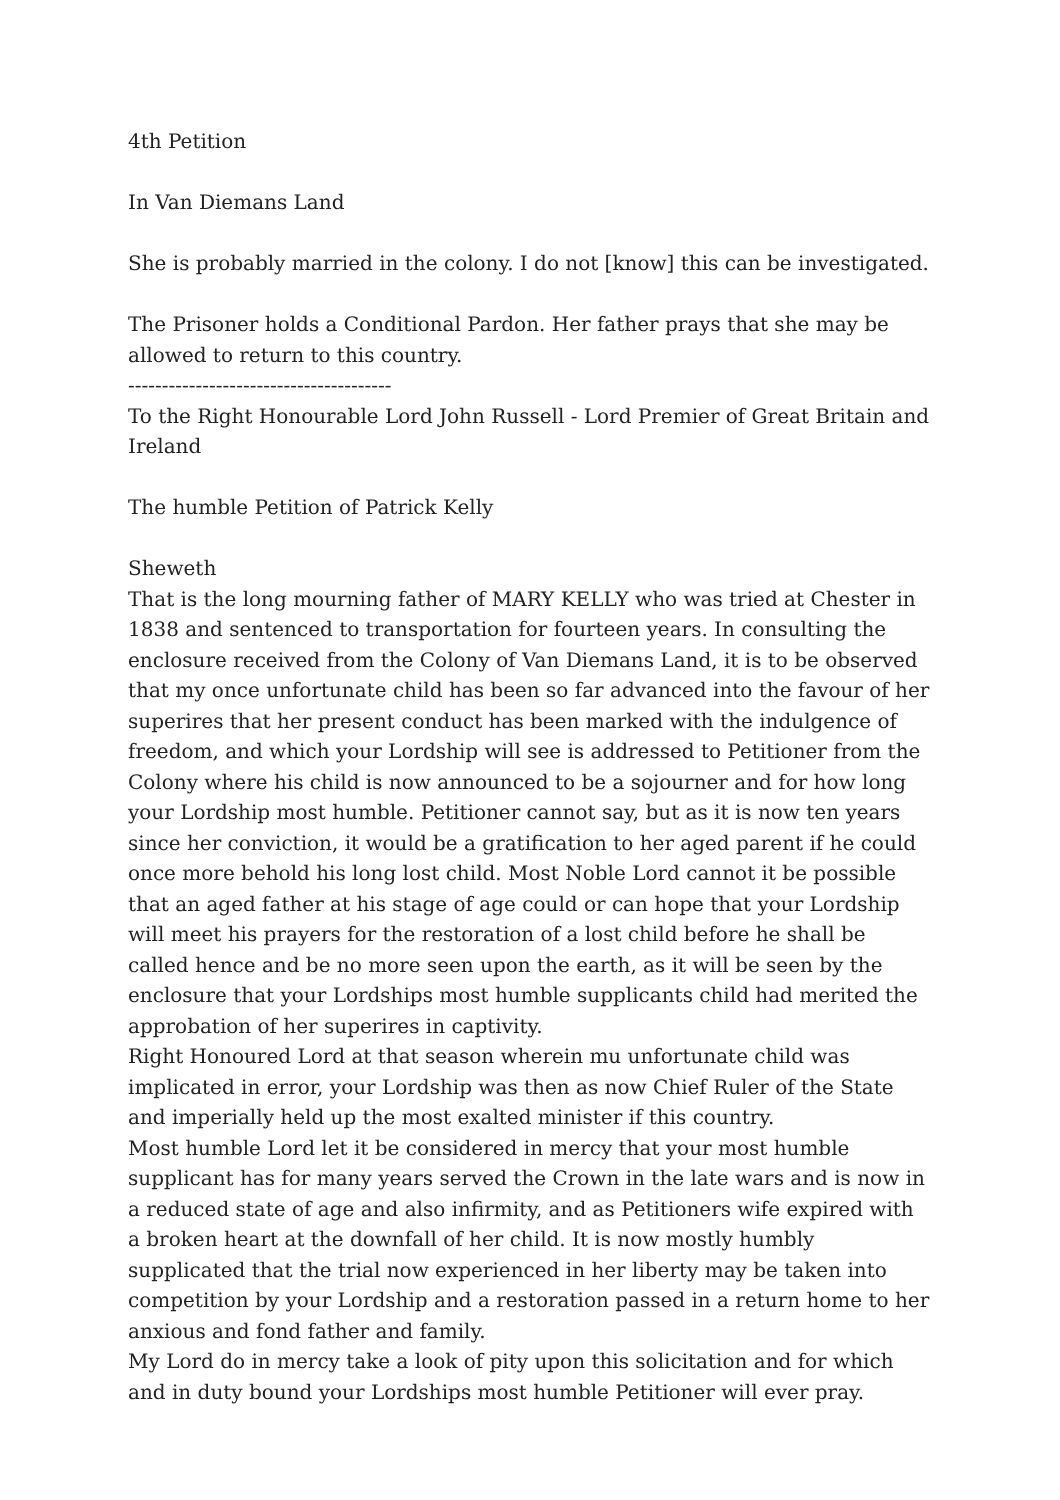4th Petition
In Van Diemans Land
She is probably married in the colony. I do not [know] this can be investigated.
The Prisoner holds a Conditional Pardon. Her father prays that she may be allowed to return to this country.
---------------------------------------
To the Right Honourable Lord John Russell - Lord Premier of Great Britain and Ireland
The humble Petition of Patrick Kelly
Sheweth
That is the long mourning father of MARY KELLY who was tried at Chester in 1838 and sentenced to transportation for fourteen years. In consulting the enclosure received from the Colony of Van Diemans Land, it is to be observed that my once unfortunate child has been so far advanced into the favour of her superires that her present conduct has been marked with the indulgence of freedom, and which your Lordship will see is addressed to Petitioner from the Colony where his child is now announced to be a sojourner and for how long your Lordship most humble. Petitioner cannot say, but as it is now ten years since her conviction, it would be a gratification to her aged parent if he could once more behold his long lost child. Most Noble Lord cannot it be possible that an aged father at his stage of age could or can hope that your Lordship will meet his prayers for the restoration of a lost child before he shall be called hence and be no more seen upon the earth, as it will be seen by the enclosure that your Lordships most humble supplicants child had merited the approbation of her superires in captivity.
Right Honoured Lord at that season wherein mu unfortunate child was implicated in error, your Lordship was then as now Chief Ruler of the State and imperially held up the most exalted minister if this country.
Most humble Lord let it be considered in mercy that your most humble supplicant has for many years served the Crown in the late wars and is now in a reduced state of age and also infirmity, and as Petitioners wife expired with a broken heart at the downfall of her child. It is now mostly humbly supplicated that the trial now experienced in her liberty may be taken into competition by your Lordship and a restoration passed in a return home to her anxious and fond father and family.
My Lord do in mercy take a look of pity upon this solicitation and for which and in duty bound your Lordships most humble Petitioner will ever pray.